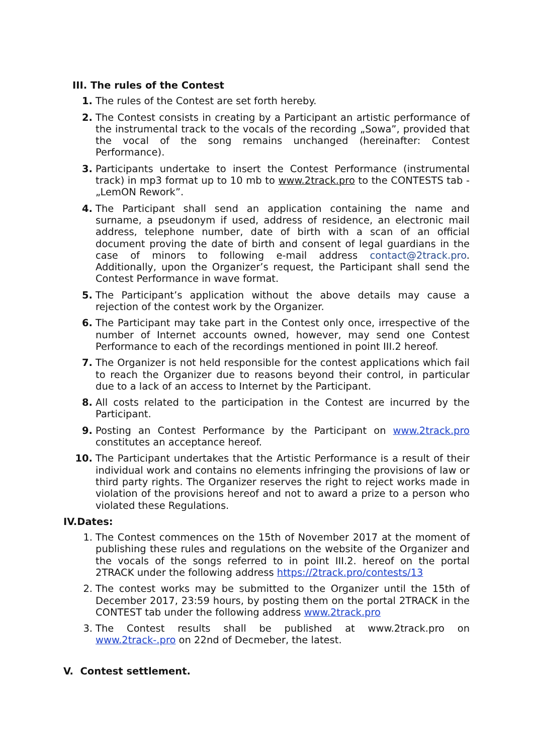III. The rules of the Contest
1. The rules of the Contest are set forth hereby.
2. The Contest consists in creating by a Participant an artistic performance of the instrumental track to the vocals of the recording „Sowa”, provided that the vocal of the song remains unchanged (hereinafter: Contest Performance).
3. Participants undertake to insert the Contest Performance (instrumental track) in mp3 format up to 10 mb to www.2track.pro to the CONTESTS tab - „LemON Rework”.
4. The Participant shall send an application containing the name and surname, a pseudonym if used, address of residence, an electronic mail address, telephone number, date of birth with a scan of an official document proving the date of birth and consent of legal guardians in the case of minors to following e-mail address contact@2track.pro. Additionally, upon the Organizer’s request, the Participant shall send the Contest Performance in wave format.
5. The Participant’s application without the above details may cause a rejection of the contest work by the Organizer.
6. The Participant may take part in the Contest only once, irrespective of the number of Internet accounts owned, however, may send one Contest Performance to each of the recordings mentioned in point III.2 hereof.
7. The Organizer is not held responsible for the contest applications which fail to reach the Organizer due to reasons beyond their control, in particular due to a lack of an access to Internet by the Participant.
8. All costs related to the participation in the Contest are incurred by the Participant.
9. Posting an Contest Performance by the Participant on www.2track.pro constitutes an acceptance hereof.
10. The Participant undertakes that the Artistic Performance is a result of their individual work and contains no elements infringing the provisions of law or third party rights. The Organizer reserves the right to reject works made in violation of the provisions hereof and not to award a prize to a person who violated these Regulations.
IV.Dates:
1. The Contest commences on the 15th of November 2017 at the moment of publishing these rules and regulations on the website of the Organizer and the vocals of the songs referred to in point III.2. hereof on the portal 2TRACK under the following address https://2track.pro/contests/13
2. The contest works may be submitted to the Organizer until the 15th of December 2017, 23:59 hours, by posting them on the portal 2TRACK in the CONTEST tab under the following address www.2track.pro
3. The Contest results shall be published at www.2track.pro on www.2track-.pro on 22nd of Decmeber, the latest.
V. Contest settlement.